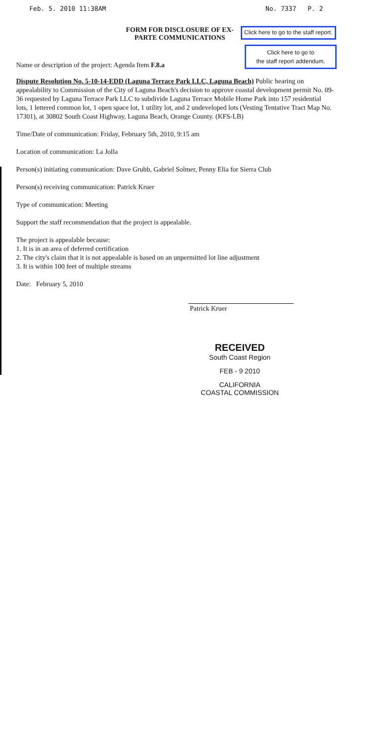Feb. 5. 2010 11:38AM No. 7337 P. 2
FORM FOR DISCLOSURE OF EX-PARTE COMMUNICATIONS
Click here to go to the staff report.
Name or description of the project: Agenda Item F.8.a
Click here to go to
the staff report addendum.
Dispute Resolution No. 5-10-14-EDD (Laguna Terrace Park LLC, Laguna Beach) Public hearing on appealability to Commission of the City of Laguna Beach's decision to approve coastal development permit No. 09-36 requested by Laguna Terrace Park LLC to subdivide Laguna Terrace Mobile Home Park into 157 residential lots, 1 lettered common lot, 1 open space lot, 1 utility lot, and 2 undeveloped lots (Vesting Tentative Tract Map No. 17301), at 30802 South Coast Highway, Laguna Beach, Orange County. (KFS-LB)
Time/Date of communication: Friday, February 5th, 2010, 9:15 am
Location of communication: La Jolla
Person(s) initiating communication: Dave Grubb, Gabriel Solmer, Penny Elia for Sierra Club
Person(s) receiving communication: Patrick Kruer
Type of communication: Meeting
Support the staff recommendation that the project is appealable.
The project is appealable because:
1. It is in an area of deferred certification
2. The city's claim that it is not appealable is based on an unpermitted lot line adjustment
3. It is within 100 feet of multiple streams
Date: February 5, 2010
Patrick Kruer
RECEIVED
South Coast Region
FEB - 9 2010
CALIFORNIA
COASTAL COMMISSION